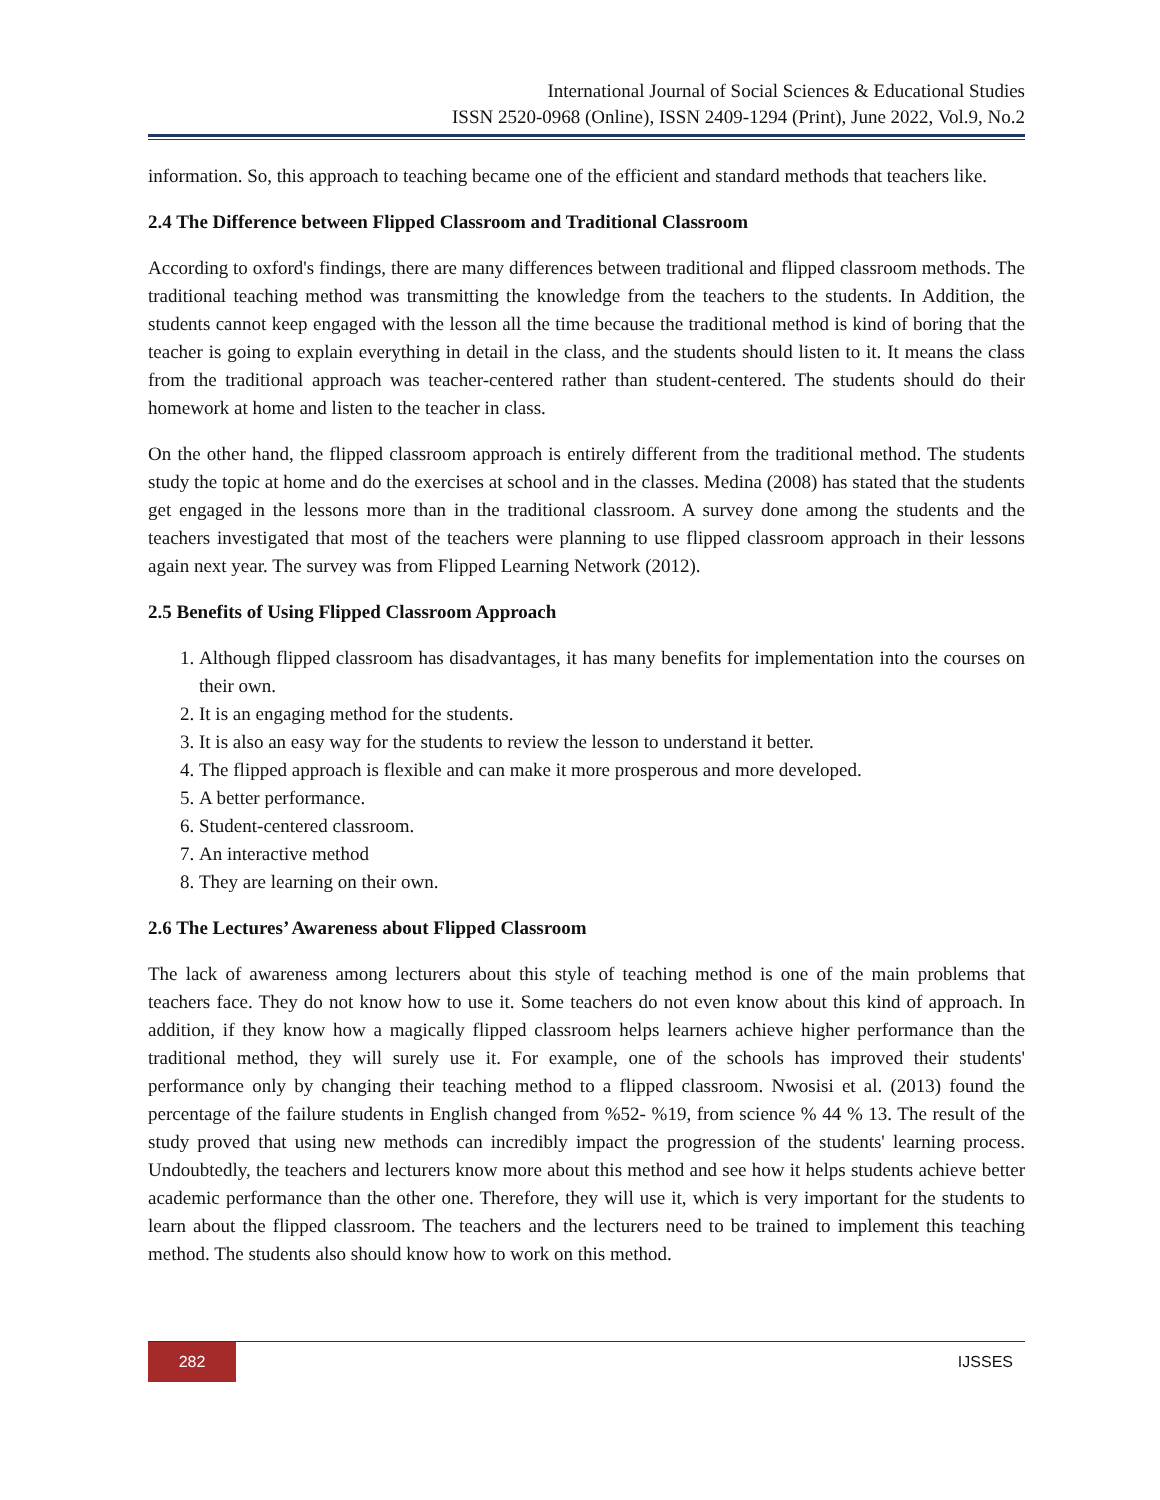International Journal of Social Sciences & Educational Studies
ISSN 2520-0968 (Online), ISSN 2409-1294 (Print), June 2022, Vol.9, No.2
information. So, this approach to teaching became one of the efficient and standard methods that teachers like.
2.4 The Difference between Flipped Classroom and Traditional Classroom
According to oxford's findings, there are many differences between traditional and flipped classroom methods. The traditional teaching method was transmitting the knowledge from the teachers to the students. In Addition, the students cannot keep engaged with the lesson all the time because the traditional method is kind of boring that the teacher is going to explain everything in detail in the class, and the students should listen to it. It means the class from the traditional approach was teacher-centered rather than student-centered. The students should do their homework at home and listen to the teacher in class.
On the other hand, the flipped classroom approach is entirely different from the traditional method. The students study the topic at home and do the exercises at school and in the classes. Medina (2008) has stated that the students get engaged in the lessons more than in the traditional classroom. A survey done among the students and the teachers investigated that most of the teachers were planning to use flipped classroom approach in their lessons again next year. The survey was from Flipped Learning Network (2012).
2.5 Benefits of Using Flipped Classroom Approach
1. Although flipped classroom has disadvantages, it has many benefits for implementation into the courses on their own.
2. It is an engaging method for the students.
3. It is also an easy way for the students to review the lesson to understand it better.
4. The flipped approach is flexible and can make it more prosperous and more developed.
5. A better performance.
6. Student-centered classroom.
7. An interactive method
8. They are learning on their own.
2.6 The Lectures’ Awareness about Flipped Classroom
The lack of awareness among lecturers about this style of teaching method is one of the main problems that teachers face. They do not know how to use it. Some teachers do not even know about this kind of approach. In addition, if they know how a magically flipped classroom helps learners achieve higher performance than the traditional method, they will surely use it. For example, one of the schools has improved their students' performance only by changing their teaching method to a flipped classroom. Nwosisi et al. (2013) found the percentage of the failure students in English changed from %52- %19, from science % 44 % 13. The result of the study proved that using new methods can incredibly impact the progression of the students' learning process. Undoubtedly, the teachers and lecturers know more about this method and see how it helps students achieve better academic performance than the other one. Therefore, they will use it, which is very important for the students to learn about the flipped classroom. The teachers and the lecturers need to be trained to implement this teaching method. The students also should know how to work on this method.
282
IJSSES